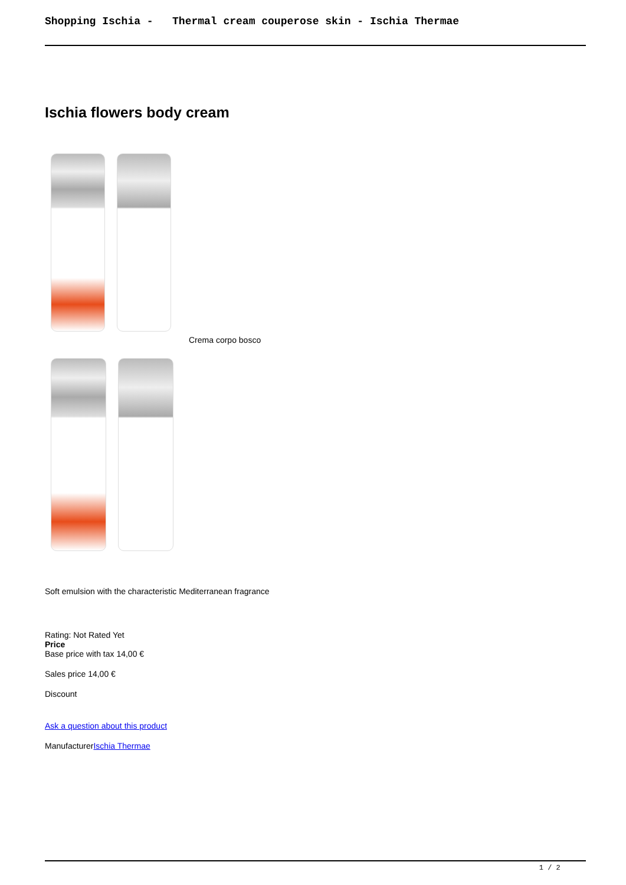Shopping Ischia - Thermal cream couperose skin - Ischia Thermae
Ischia flowers body cream
Crema corpo bosco
Soft emulsion with the characteristic Mediterranean fragrance
Rating: Not Rated Yet
Price
Base price with tax 14,00 €
Sales price 14,00 €
Discount
Ask a question about this product
ManufacturerIschia Thermae
1 / 2